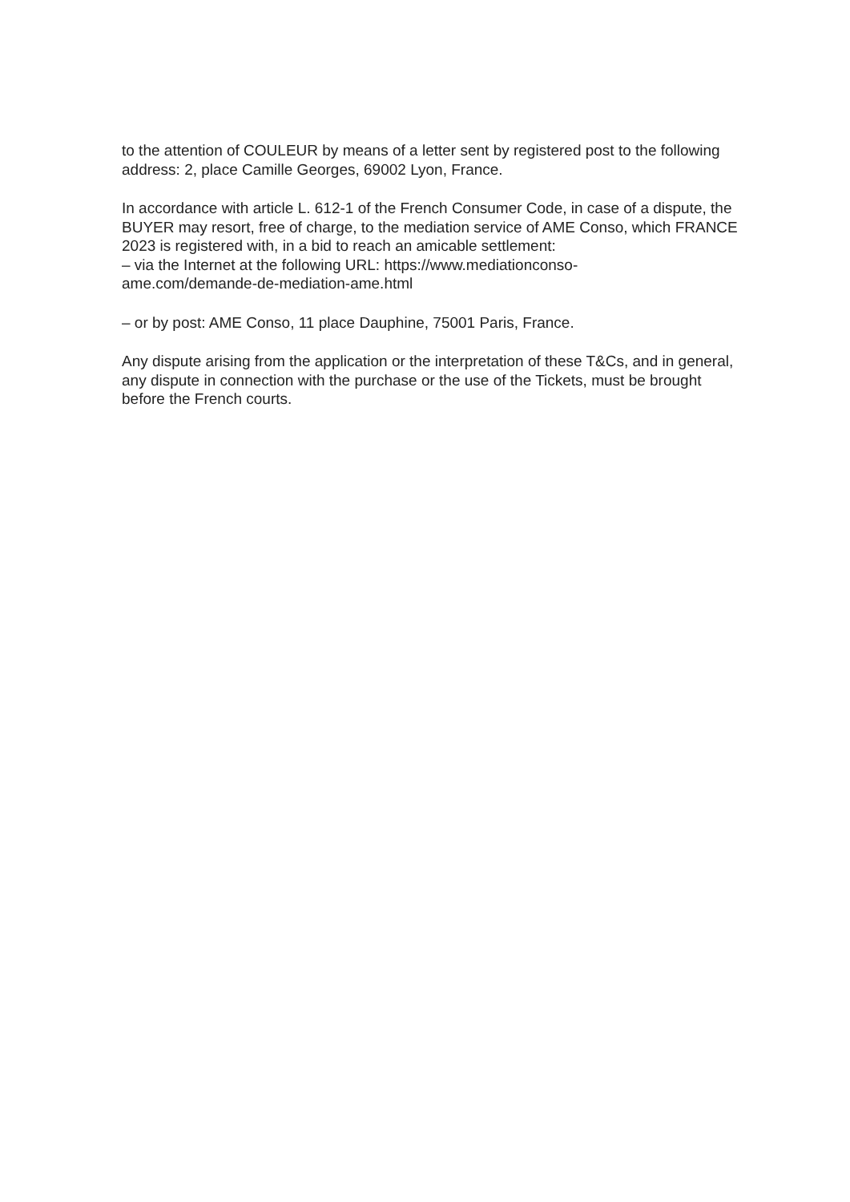to the attention of COULEUR by means of a letter sent by registered post to the following address: 2, place Camille Georges, 69002 Lyon, France.
In accordance with article L. 612-1 of the French Consumer Code, in case of a dispute, the BUYER may resort, free of charge, to the mediation service of AME Conso, which FRANCE 2023 is registered with, in a bid to reach an amicable settlement:
– via the Internet at the following URL: https://www.mediationconso-
ame.com/demande-de-mediation-ame.html
– or by post: AME Conso, 11 place Dauphine, 75001 Paris, France.
Any dispute arising from the application or the interpretation of these T&Cs, and in general, any dispute in connection with the purchase or the use of the Tickets, must be brought before the French courts.